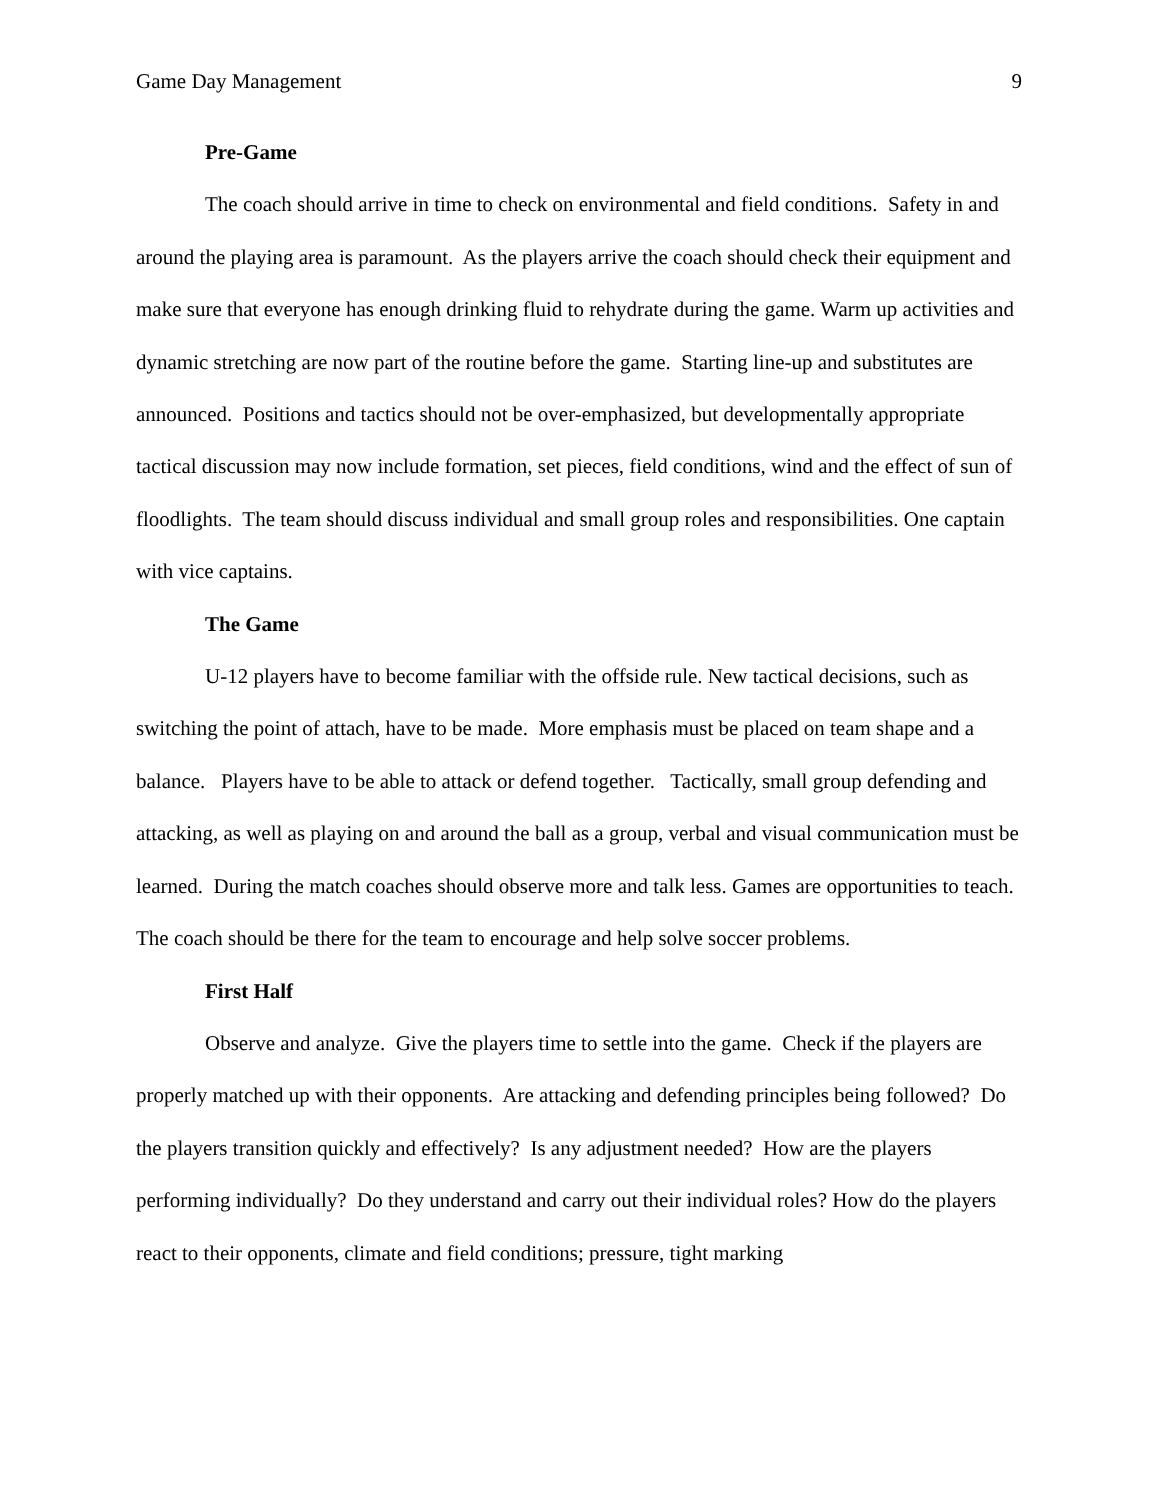Game Day Management 9
Pre-Game
The coach should arrive in time to check on environmental and field conditions. Safety in and around the playing area is paramount. As the players arrive the coach should check their equipment and make sure that everyone has enough drinking fluid to rehydrate during the game. Warm up activities and dynamic stretching are now part of the routine before the game. Starting line-up and substitutes are announced. Positions and tactics should not be over-emphasized, but developmentally appropriate tactical discussion may now include formation, set pieces, field conditions, wind and the effect of sun of floodlights. The team should discuss individual and small group roles and responsibilities. One captain with vice captains.
The Game
U-12 players have to become familiar with the offside rule. New tactical decisions, such as switching the point of attach, have to be made. More emphasis must be placed on team shape and a balance. Players have to be able to attack or defend together. Tactically, small group defending and attacking, as well as playing on and around the ball as a group, verbal and visual communication must be learned. During the match coaches should observe more and talk less. Games are opportunities to teach. The coach should be there for the team to encourage and help solve soccer problems.
First Half
Observe and analyze. Give the players time to settle into the game. Check if the players are properly matched up with their opponents. Are attacking and defending principles being followed? Do the players transition quickly and effectively? Is any adjustment needed? How are the players performing individually? Do they understand and carry out their individual roles? How do the players react to their opponents, climate and field conditions; pressure, tight marking